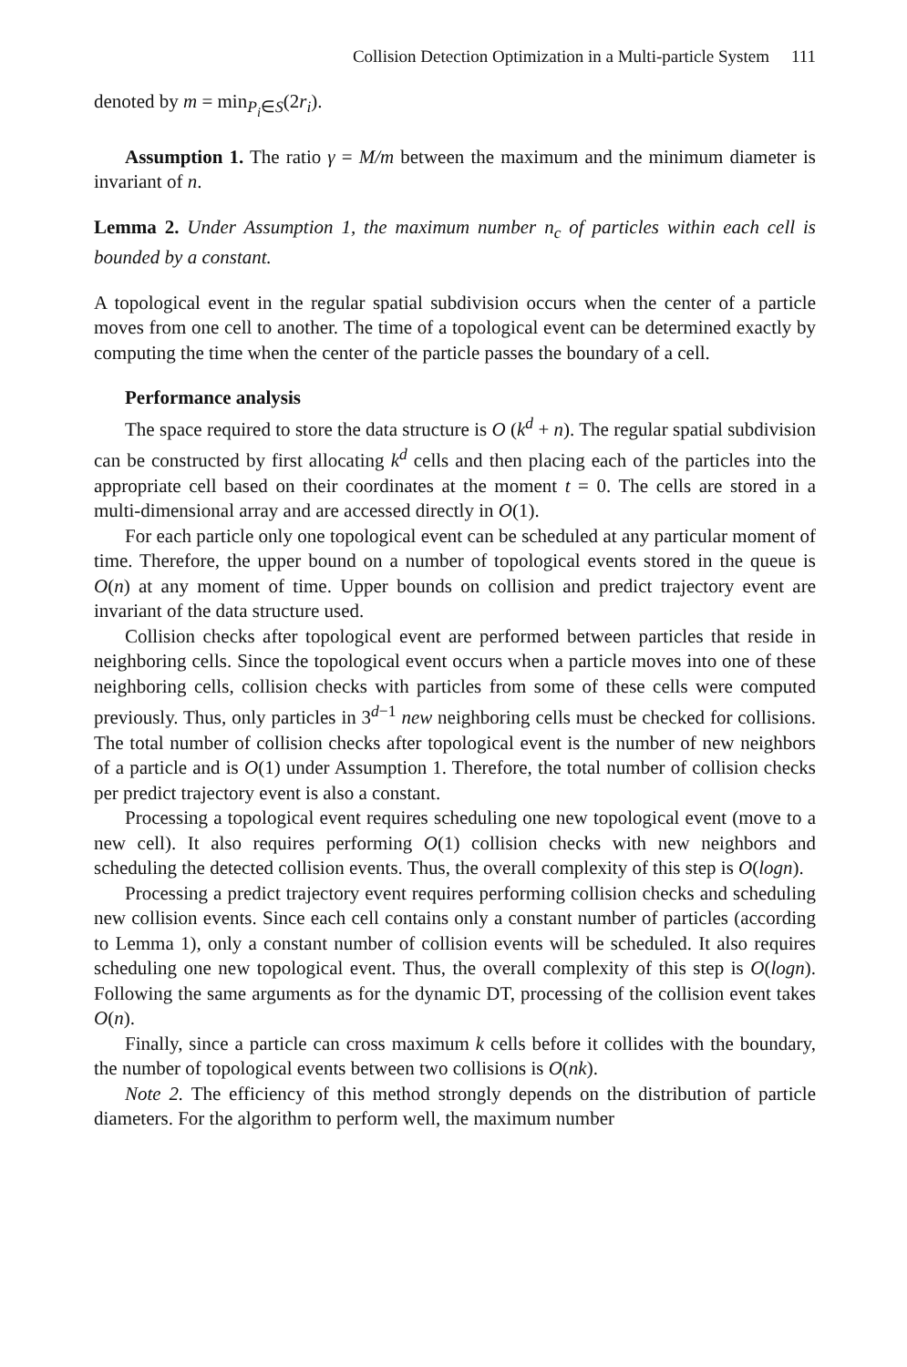Collision Detection Optimization in a Multi-particle System 111
denoted by m = min<sub>P<sub>i</sub>∈S</sub>(2r<sub>i</sub>).
Assumption 1. The ratio γ = M/m between the maximum and the minimum diameter is invariant of n.
Lemma 2. Under Assumption 1, the maximum number n<sub>c</sub> of particles within each cell is bounded by a constant.
A topological event in the regular spatial subdivision occurs when the center of a particle moves from one cell to another. The time of a topological event can be determined exactly by computing the time when the center of the particle passes the boundary of a cell.
Performance analysis
The space required to store the data structure is O (k<sup>d</sup> + n). The regular spatial subdivision can be constructed by first allocating k<sup>d</sup> cells and then placing each of the particles into the appropriate cell based on their coordinates at the moment t = 0. The cells are stored in a multi-dimensional array and are accessed directly in O(1).
For each particle only one topological event can be scheduled at any particular moment of time. Therefore, the upper bound on a number of topological events stored in the queue is O(n) at any moment of time. Upper bounds on collision and predict trajectory event are invariant of the data structure used.
Collision checks after topological event are performed between particles that reside in neighboring cells. Since the topological event occurs when a particle moves into one of these neighboring cells, collision checks with particles from some of these cells were computed previously. Thus, only particles in 3<sup>d−1</sup> new neighboring cells must be checked for collisions. The total number of collision checks after topological event is the number of new neighbors of a particle and is O(1) under Assumption 1. Therefore, the total number of collision checks per predict trajectory event is also a constant.
Processing a topological event requires scheduling one new topological event (move to a new cell). It also requires performing O(1) collision checks with new neighbors and scheduling the detected collision events. Thus, the overall complexity of this step is O(logn).
Processing a predict trajectory event requires performing collision checks and scheduling new collision events. Since each cell contains only a constant number of particles (according to Lemma 1), only a constant number of collision events will be scheduled. It also requires scheduling one new topological event. Thus, the overall complexity of this step is O(logn). Following the same arguments as for the dynamic DT, processing of the collision event takes O(n).
Finally, since a particle can cross maximum k cells before it collides with the boundary, the number of topological events between two collisions is O(nk).
Note 2. The efficiency of this method strongly depends on the distribution of particle diameters. For the algorithm to perform well, the maximum number